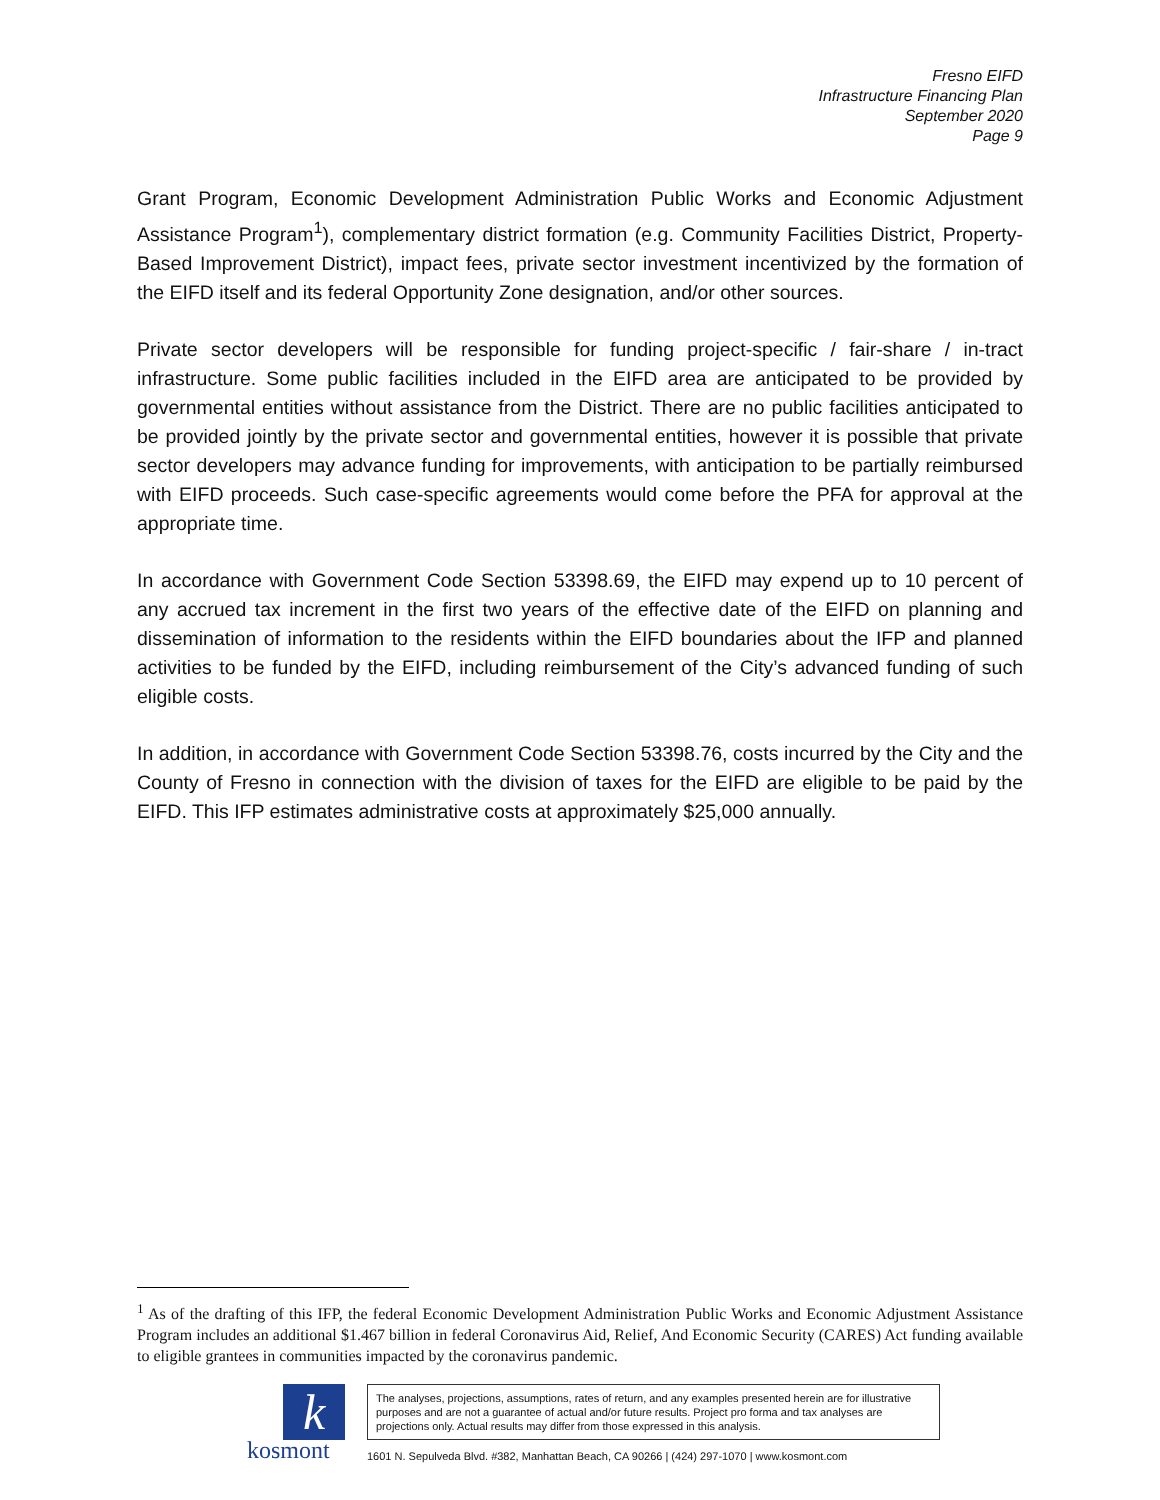Fresno EIFD
Infrastructure Financing Plan
September 2020
Page 9
Grant Program, Economic Development Administration Public Works and Economic Adjustment Assistance Program<sup>1</sup>), complementary district formation (e.g. Community Facilities District, Property-Based Improvement District), impact fees, private sector investment incentivized by the formation of the EIFD itself and its federal Opportunity Zone designation, and/or other sources.
Private sector developers will be responsible for funding project-specific / fair-share / in-tract infrastructure. Some public facilities included in the EIFD area are anticipated to be provided by governmental entities without assistance from the District. There are no public facilities anticipated to be provided jointly by the private sector and governmental entities, however it is possible that private sector developers may advance funding for improvements, with anticipation to be partially reimbursed with EIFD proceeds. Such case-specific agreements would come before the PFA for approval at the appropriate time.
In accordance with Government Code Section 53398.69, the EIFD may expend up to 10 percent of any accrued tax increment in the first two years of the effective date of the EIFD on planning and dissemination of information to the residents within the EIFD boundaries about the IFP and planned activities to be funded by the EIFD, including reimbursement of the City’s advanced funding of such eligible costs.
In addition, in accordance with Government Code Section 53398.76, costs incurred by the City and the County of Fresno in connection with the division of taxes for the EIFD are eligible to be paid by the EIFD. This IFP estimates administrative costs at approximately $25,000 annually.
<sup>1</sup> As of the drafting of this IFP, the federal Economic Development Administration Public Works and Economic Adjustment Assistance Program includes an additional $1.467 billion in federal Coronavirus Aid, Relief, And Economic Security (CARES) Act funding available to eligible grantees in communities impacted by the coronavirus pandemic.
k
kosmont
The analyses, projections, assumptions, rates of return, and any examples presented herein are for illustrative purposes and are not a guarantee of actual and/or future results. Project pro forma and tax analyses are projections only. Actual results may differ from those expressed in this analysis.
1601 N. Sepulveda Blvd. #382, Manhattan Beach, CA 90266 | (424) 297-1070 | www.kosmont.com